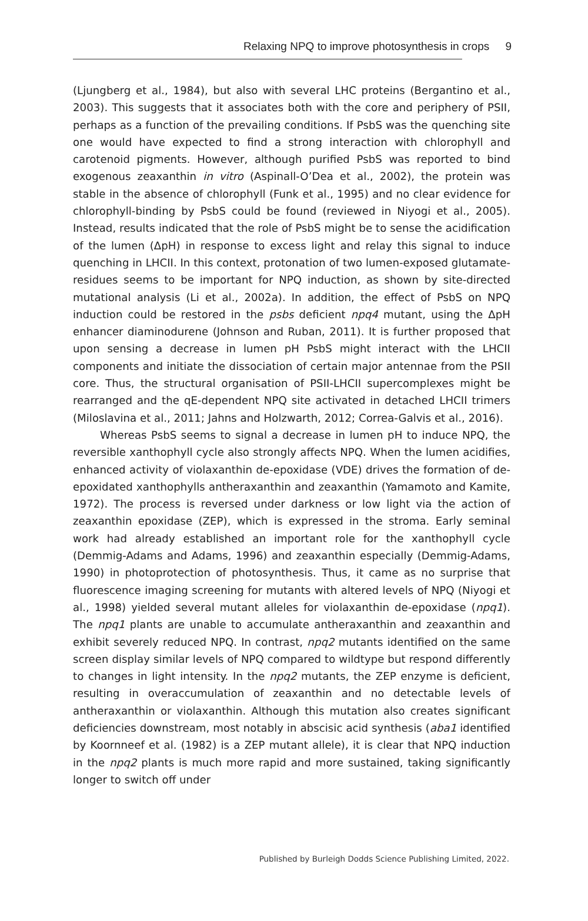Relaxing NPQ to improve photosynthesis in crops 9
(Ljungberg et al., 1984), but also with several LHC proteins (Bergantino et al., 2003). This suggests that it associates both with the core and periphery of PSII, perhaps as a function of the prevailing conditions. If PsbS was the quenching site one would have expected to find a strong interaction with chlorophyll and carotenoid pigments. However, although purified PsbS was reported to bind exogenous zeaxanthin in vitro (Aspinall-O’Dea et al., 2002), the protein was stable in the absence of chlorophyll (Funk et al., 1995) and no clear evidence for chlorophyll-binding by PsbS could be found (reviewed in Niyogi et al., 2005). Instead, results indicated that the role of PsbS might be to sense the acidification of the lumen (ΔpH) in response to excess light and relay this signal to induce quenching in LHCII. In this context, protonation of two lumen-exposed glutamate-residues seems to be important for NPQ induction, as shown by site-directed mutational analysis (Li et al., 2002a). In addition, the effect of PsbS on NPQ induction could be restored in the psbs deficient npq4 mutant, using the ΔpH enhancer diaminodurene (Johnson and Ruban, 2011). It is further proposed that upon sensing a decrease in lumen pH PsbS might interact with the LHCII components and initiate the dissociation of certain major antennae from the PSII core. Thus, the structural organisation of PSII-LHCII supercomplexes might be rearranged and the qE-dependent NPQ site activated in detached LHCII trimers (Miloslavina et al., 2011; Jahns and Holzwarth, 2012; Correa-Galvis et al., 2016).
Whereas PsbS seems to signal a decrease in lumen pH to induce NPQ, the reversible xanthophyll cycle also strongly affects NPQ. When the lumen acidifies, enhanced activity of violaxanthin de-epoxidase (VDE) drives the formation of de-epoxidated xanthophylls antheraxanthin and zeaxanthin (Yamamoto and Kamite, 1972). The process is reversed under darkness or low light via the action of zeaxanthin epoxidase (ZEP), which is expressed in the stroma. Early seminal work had already established an important role for the xanthophyll cycle (Demmig-Adams and Adams, 1996) and zeaxanthin especially (Demmig-Adams, 1990) in photoprotection of photosynthesis. Thus, it came as no surprise that fluorescence imaging screening for mutants with altered levels of NPQ (Niyogi et al., 1998) yielded several mutant alleles for violaxanthin de-epoxidase (npq1). The npq1 plants are unable to accumulate antheraxanthin and zeaxanthin and exhibit severely reduced NPQ. In contrast, npq2 mutants identified on the same screen display similar levels of NPQ compared to wildtype but respond differently to changes in light intensity. In the npq2 mutants, the ZEP enzyme is deficient, resulting in overaccumulation of zeaxanthin and no detectable levels of antheraxanthin or violaxanthin. Although this mutation also creates significant deficiencies downstream, most notably in abscisic acid synthesis (aba1 identified by Koornneef et al. (1982) is a ZEP mutant allele), it is clear that NPQ induction in the npq2 plants is much more rapid and more sustained, taking significantly longer to switch off under
Published by Burleigh Dodds Science Publishing Limited, 2022.